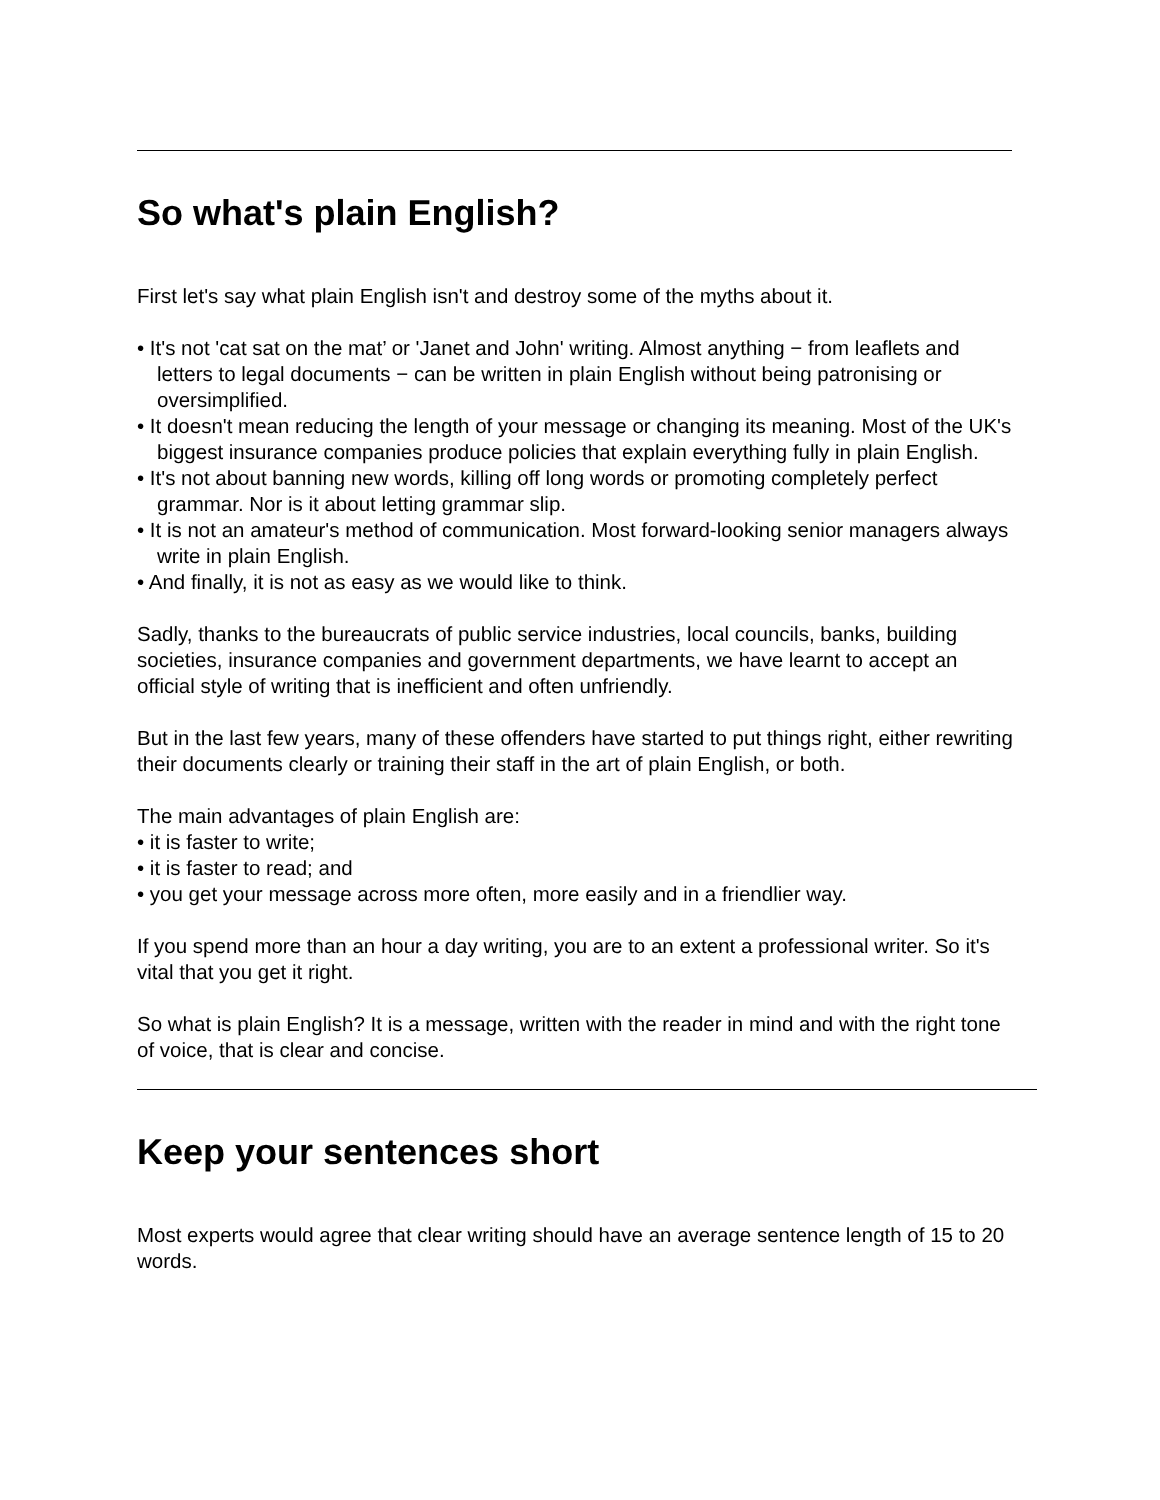So what's plain English?
First let's say what plain English isn't and destroy some of the myths about it.
• It's not 'cat sat on the mat’ or 'Janet and John' writing. Almost anything − from leaflets and letters to legal documents − can be written in plain English without being patronising or oversimplified.
• It doesn't mean reducing the length of your message or changing its meaning. Most of the UK's biggest insurance companies produce policies that explain everything fully in plain English.
• It's not about banning new words, killing off long words or promoting completely perfect grammar. Nor is it about letting grammar slip.
• It is not an amateur's method of communication. Most forward-looking senior managers always write in plain English.
• And finally, it is not as easy as we would like to think.
Sadly, thanks to the bureaucrats of public service industries, local councils, banks, building societies, insurance companies and government departments, we have learnt to accept an official style of writing that is inefficient and often unfriendly.
But in the last few years, many of these offenders have started to put things right, either rewriting their documents clearly or training their staff in the art of plain English, or both.
The main advantages of plain English are:
• it is faster to write;
• it is faster to read; and
• you get your message across more often, more easily and in a friendlier way.
If you spend more than an hour a day writing, you are to an extent a professional writer. So it's vital that you get it right.
So what is plain English? It is a message, written with the reader in mind and with the right tone of voice, that is clear and concise.
Keep your sentences short
Most experts would agree that clear writing should have an average sentence length of 15 to 20 words.